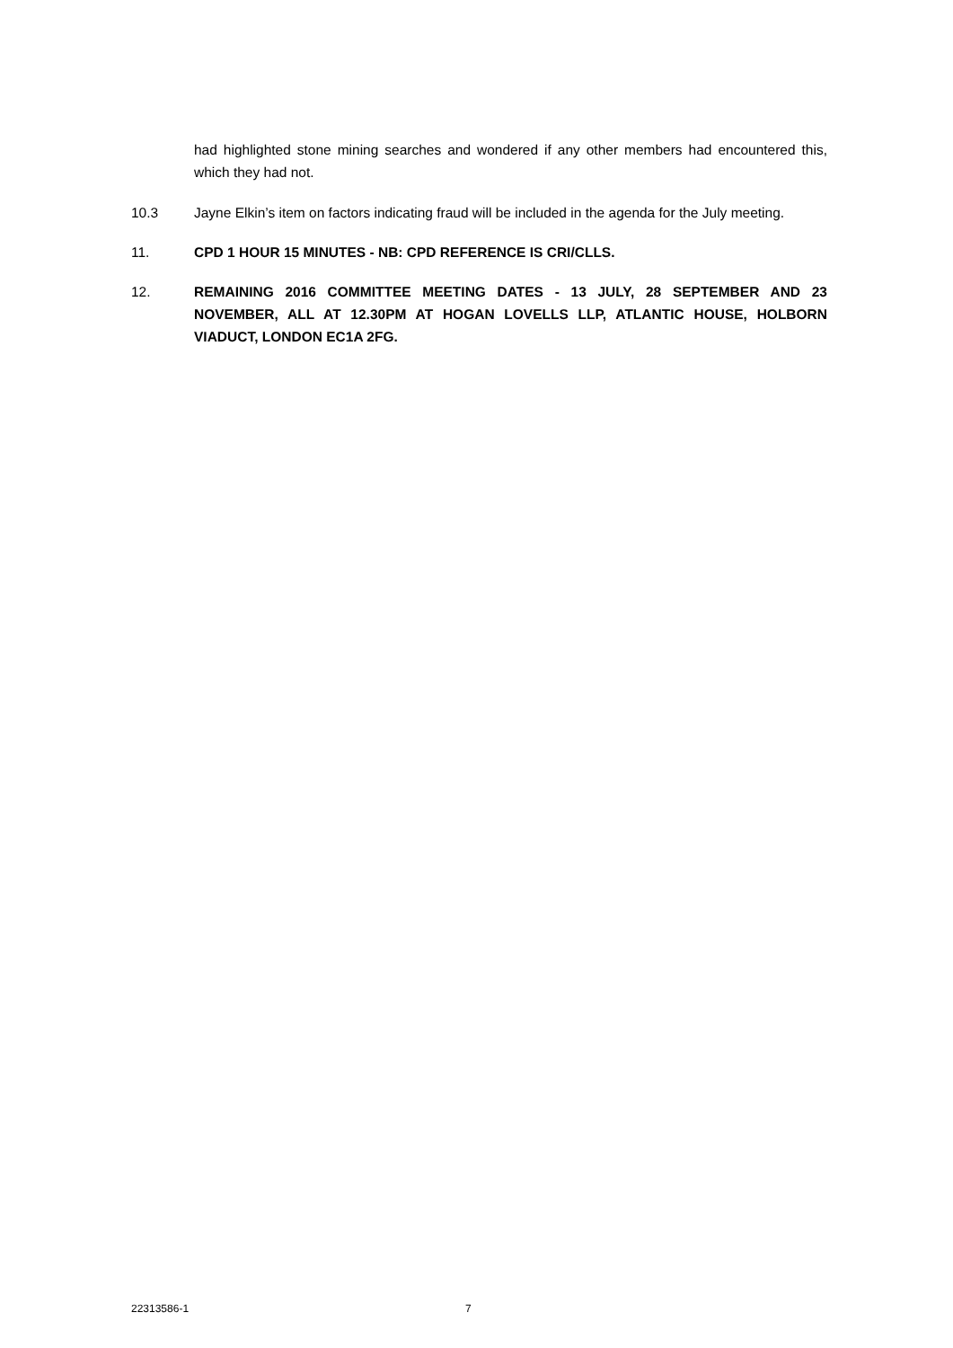had highlighted stone mining searches and wondered if any other members had encountered this, which they had not.
10.3 Jayne Elkin’s item on factors indicating fraud will be included in the agenda for the July meeting.
11. CPD 1 HOUR 15 MINUTES - NB: CPD REFERENCE IS CRI/CLLS.
12. REMAINING 2016 COMMITTEE MEETING DATES - 13 JULY, 28 SEPTEMBER AND 23 NOVEMBER, ALL AT 12.30PM AT HOGAN LOVELLS LLP, ATLANTIC HOUSE, HOLBORN VIADUCT, LONDON EC1A 2FG.
22313586-1 7